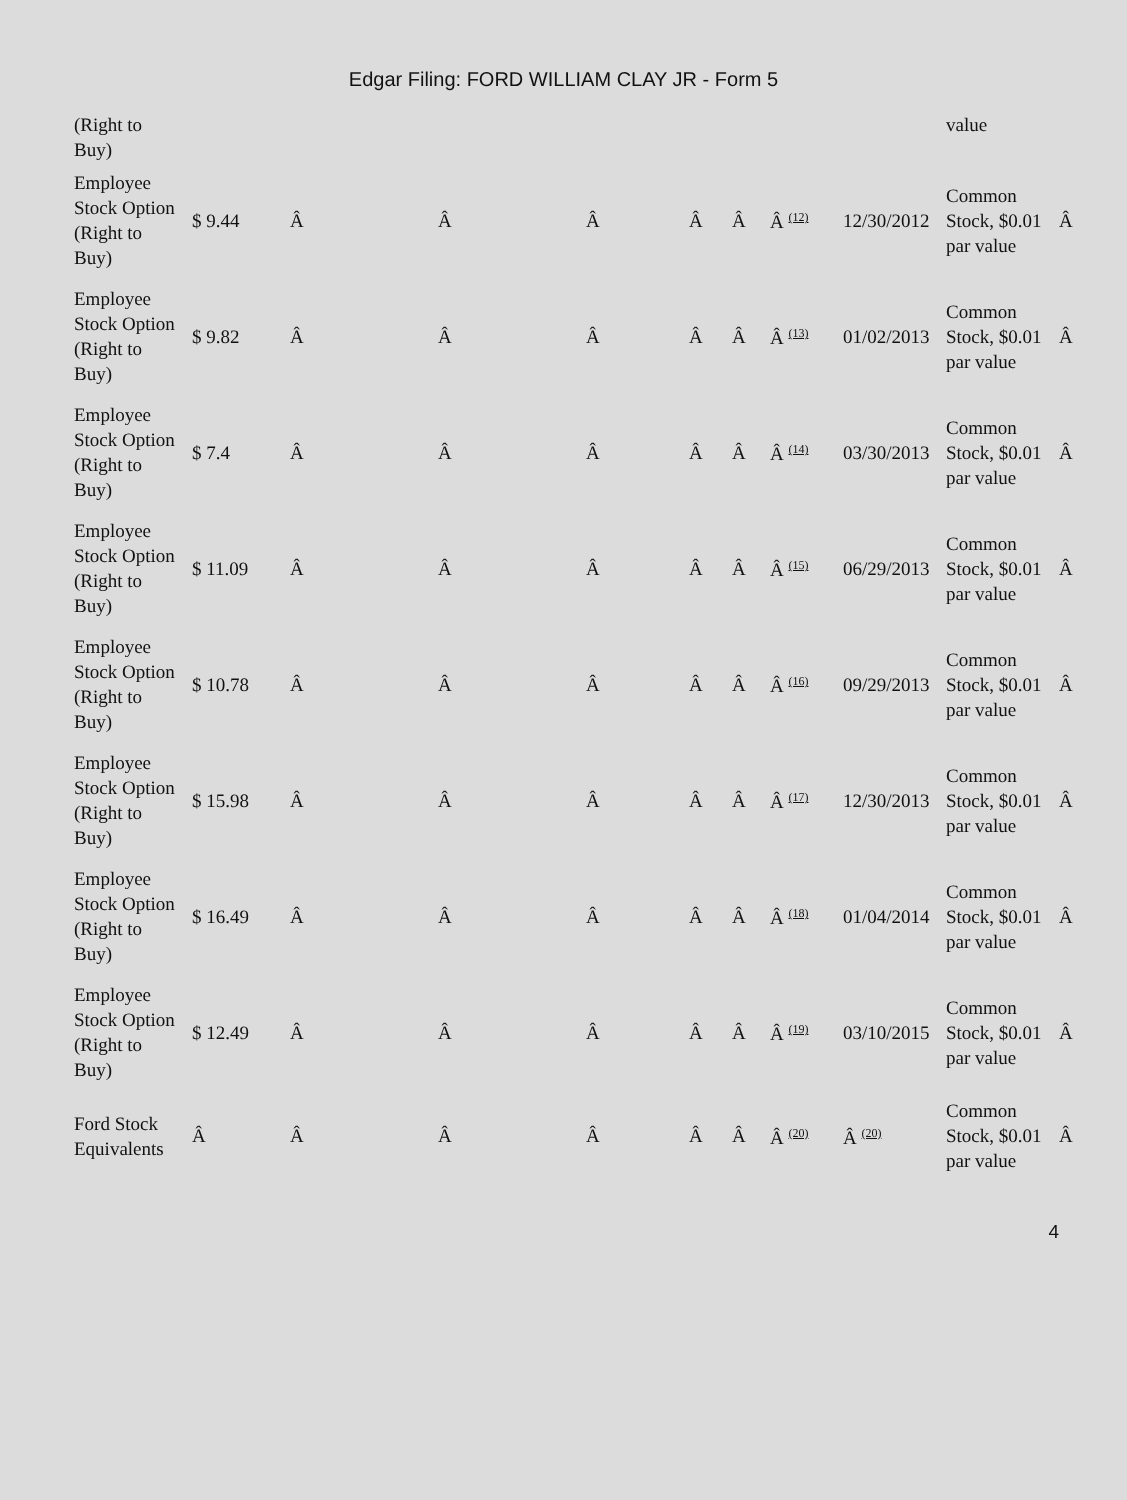Edgar Filing: FORD WILLIAM CLAY JR - Form 5
| (Right to Buy) | | | | | | | | | value | |
| Employee Stock Option (Right to Buy) | $ 9.44 | Â | Â | Â | Â | Â | Â <sup>(12)</sup> | 12/30/2012 | Common Stock, $0.01 par value | Â |
| Employee Stock Option (Right to Buy) | $ 9.82 | Â | Â | Â | Â | Â | Â <sup>(13)</sup> | 01/02/2013 | Common Stock, $0.01 par value | Â |
| Employee Stock Option (Right to Buy) | $ 7.4 | Â | Â | Â | Â | Â | Â <sup>(14)</sup> | 03/30/2013 | Common Stock, $0.01 par value | Â |
| Employee Stock Option (Right to Buy) | $ 11.09 | Â | Â | Â | Â | Â | Â <sup>(15)</sup> | 06/29/2013 | Common Stock, $0.01 par value | Â |
| Employee Stock Option (Right to Buy) | $ 10.78 | Â | Â | Â | Â | Â | Â <sup>(16)</sup> | 09/29/2013 | Common Stock, $0.01 par value | Â |
| Employee Stock Option (Right to Buy) | $ 15.98 | Â | Â | Â | Â | Â | Â <sup>(17)</sup> | 12/30/2013 | Common Stock, $0.01 par value | Â |
| Employee Stock Option (Right to Buy) | $ 16.49 | Â | Â | Â | Â | Â | Â <sup>(18)</sup> | 01/04/2014 | Common Stock, $0.01 par value | Â |
| Employee Stock Option (Right to Buy) | $ 12.49 | Â | Â | Â | Â | Â | Â <sup>(19)</sup> | 03/10/2015 | Common Stock, $0.01 par value | Â |
| Ford Stock Equivalents | Â | Â | Â | Â | Â | Â | Â <sup>(20)</sup> | Â <sup>(20)</sup> | Common Stock, $0.01 par value | Â |
4